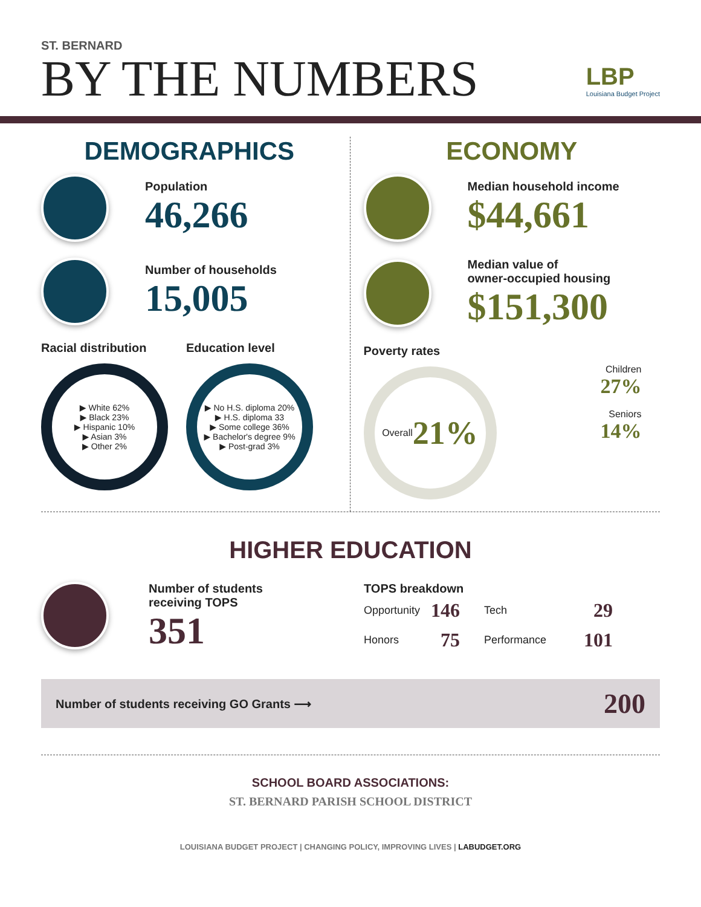ST. BERNARD
BY THE NUMBERS
LBP
Louisiana Budget Project
DEMOGRAPHICS
Population
46,266
Number of households
15,005
Racial distribution
▶ White 62%
▶ Black 23%
▶ Hispanic 10%
▶ Asian 3%
▶ Other 2%
Education level
▶ No H.S. diploma 20%
▶ H.S. diploma 33
▶ Some college 36%
▶ Bachelor's degree 9%
▶ Post-grad 3%
ECONOMY
Median household income
$44,661
Median value of
owner-occupied housing
$151,300
Poverty rates
Overall
21%
Children
27%
Seniors
14%
HIGHER EDUCATION
Number of students
receiving TOPS
351
TOPS breakdown
| Opportunity | 146 | Tech | 29 |
| Honors | 75 | Performance | 101 |
Number of students receiving GO Grants ⟶ 200
SCHOOL BOARD ASSOCIATIONS:
ST. BERNARD PARISH SCHOOL DISTRICT
LOUISIANA BUDGET PROJECT | CHANGING POLICY, IMPROVING LIVES | LABUDGET.ORG